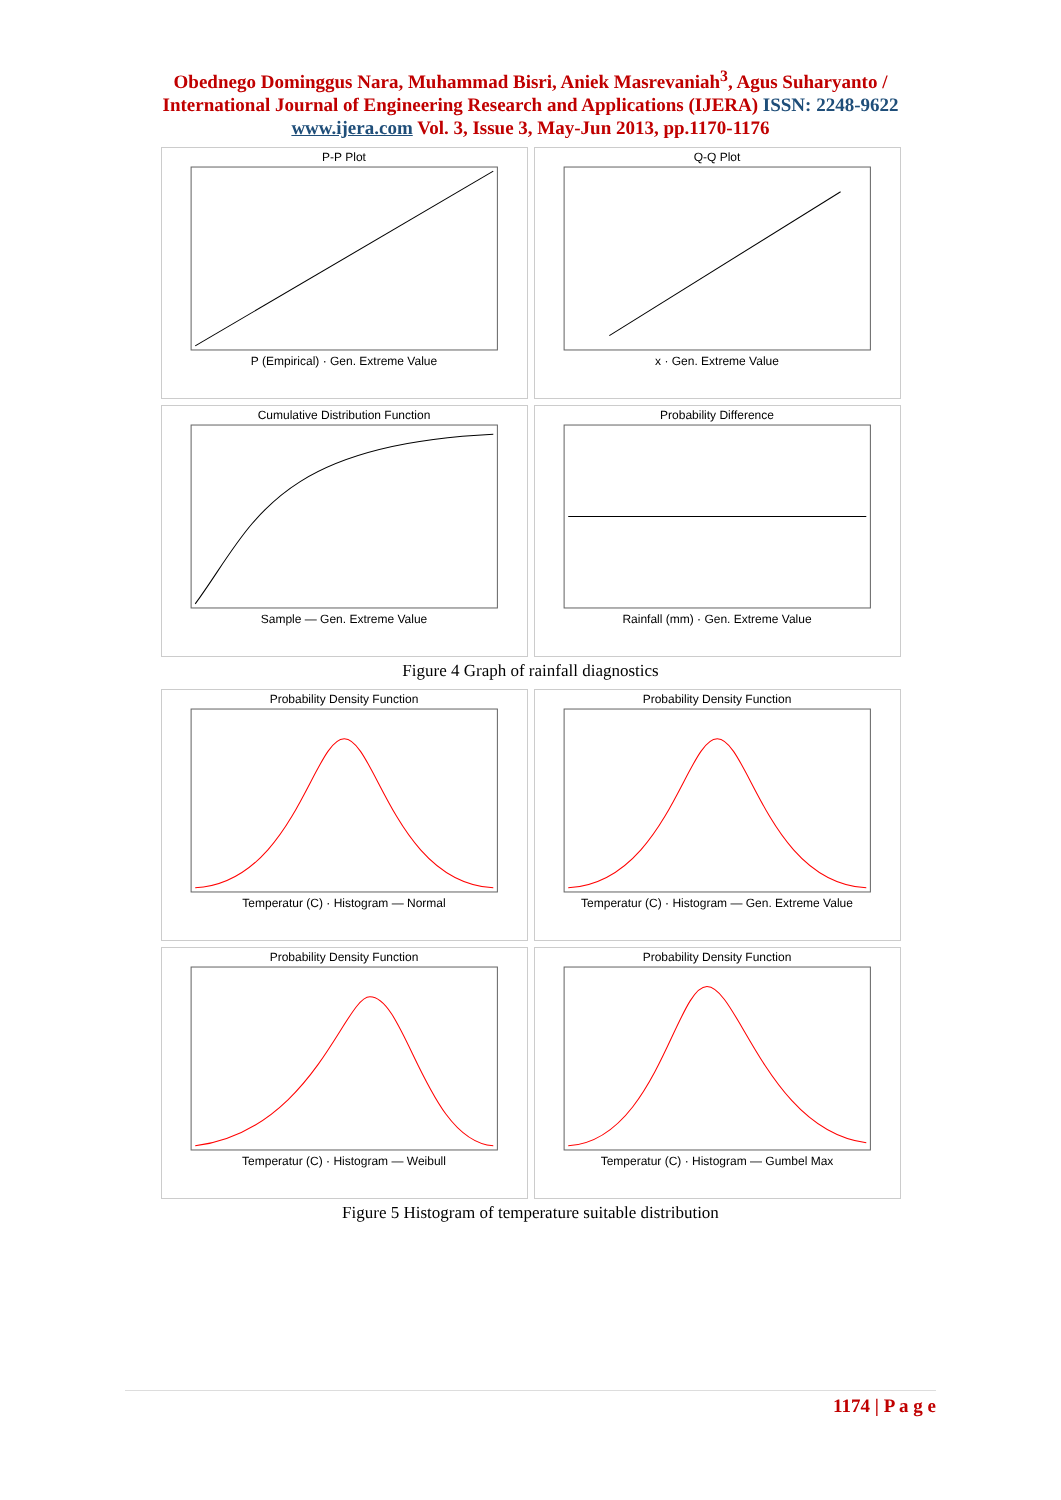Obednego Dominggus Nara, Muhammad Bisri, Aniek Masrevaniah<sup>3</sup>, Agus Suharyanto /
International Journal of Engineering Research and Applications (IJERA) ISSN: 2248-9622
www.ijera.com Vol. 3, Issue 3, May-Jun 2013, pp.1170-1176
P-P Plot
P (Empirical) · Gen. Extreme Value
Q-Q Plot
x · Gen. Extreme Value
Cumulative Distribution Function
Sample — Gen. Extreme Value
Probability Difference
Rainfall (mm) · Gen. Extreme Value
Figure 4 Graph of rainfall diagnostics
Probability Density Function
Temperatur (C) · Histogram — Normal
Probability Density Function
Temperatur (C) · Histogram — Gen. Extreme Value
Probability Density Function
Temperatur (C) · Histogram — Weibull
Probability Density Function
Temperatur (C) · Histogram — Gumbel Max
Figure 5 Histogram of temperature suitable distribution
1174 | P a g e